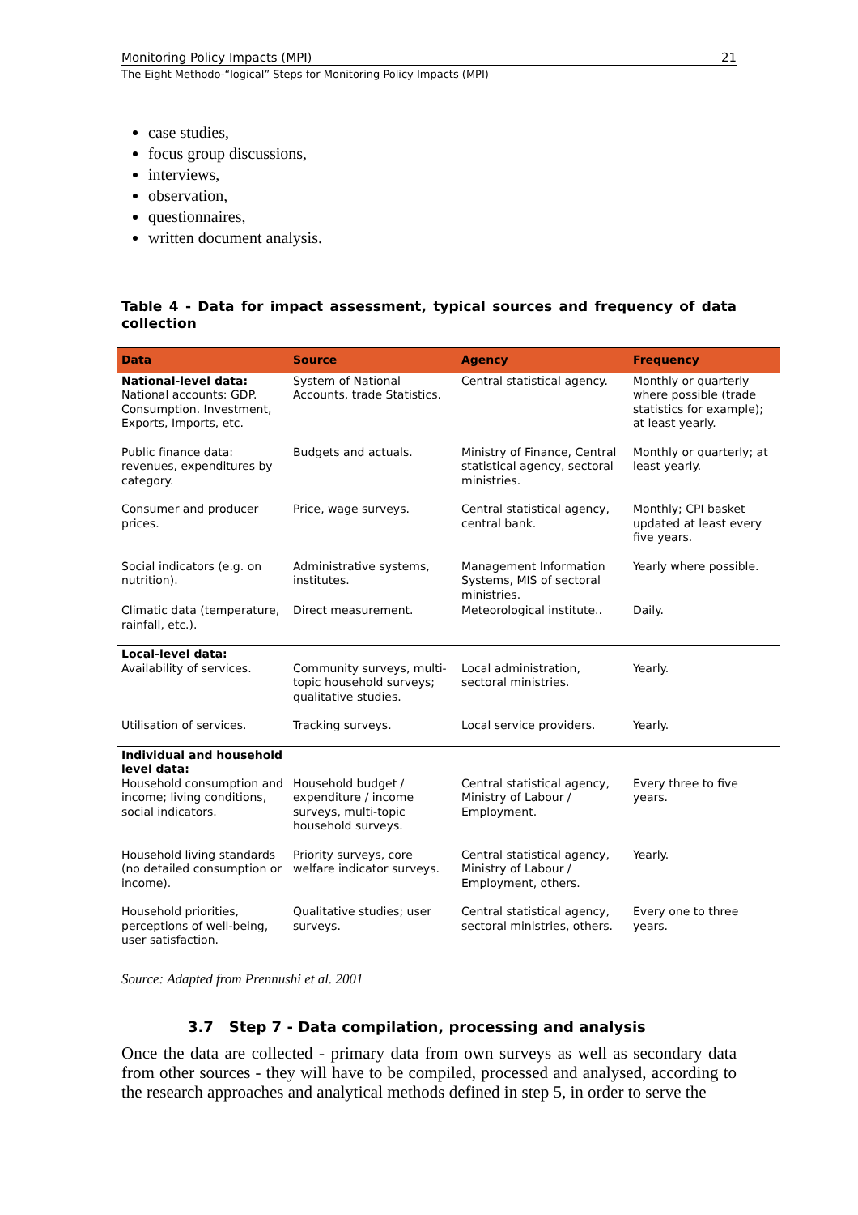Monitoring Policy Impacts (MPI) 21
The Eight Methodo-“logical” Steps for Monitoring Policy Impacts (MPI)
case studies,
focus group discussions,
interviews,
observation,
questionnaires,
written document analysis.
Table 4 - Data for impact assessment, typical sources and frequency of data collection
| Data | Source | Agency | Frequency |
| --- | --- | --- | --- |
| National-level data: National accounts: GDP. Consumption. Investment, Exports, Imports, etc. | System of National Accounts, trade Statistics. | Central statistical agency. | Monthly or quarterly where possible (trade statistics for example); at least yearly. |
| Public finance data: revenues, expenditures by category. | Budgets and actuals. | Ministry of Finance, Central statistical agency, sectoral ministries. | Monthly or quarterly; at least yearly. |
| Consumer and producer prices. | Price, wage surveys. | Central statistical agency, central bank. | Monthly; CPI basket updated at least every five years. |
| Social indicators (e.g. on nutrition). | Administrative systems, institutes. | Management Information Systems, MIS of sectoral ministries. | Yearly where possible. |
| Climatic data (temperature, rainfall, etc.). | Direct measurement. | Meteorological institute.. | Daily. |
| Local-level data: Availability of services. | Community surveys, multi-topic household surveys; qualitative studies. | Local administration, sectoral ministries. | Yearly. |
| Utilisation of services. | Tracking surveys. | Local service providers. | Yearly. |
| Individual and household level data: Household consumption and income; living conditions, social indicators. | Household budget / expenditure / income surveys, multi-topic household surveys. | Central statistical agency, Ministry of Labour / Employment. | Every three to five years. |
| Household living standards (no detailed consumption or income). | Priority surveys, core welfare indicator surveys. | Central statistical agency, Ministry of Labour / Employment, others. | Yearly. |
| Household priorities, perceptions of well-being, user satisfaction. | Qualitative studies; user surveys. | Central statistical agency, sectoral ministries, others. | Every one to three years. |
Source: Adapted from Prennushi et al. 2001
3.7 Step 7 - Data compilation, processing and analysis
Once the data are collected - primary data from own surveys as well as secondary data from other sources - they will have to be compiled, processed and analysed, according to the research approaches and analytical methods defined in step 5, in order to serve the